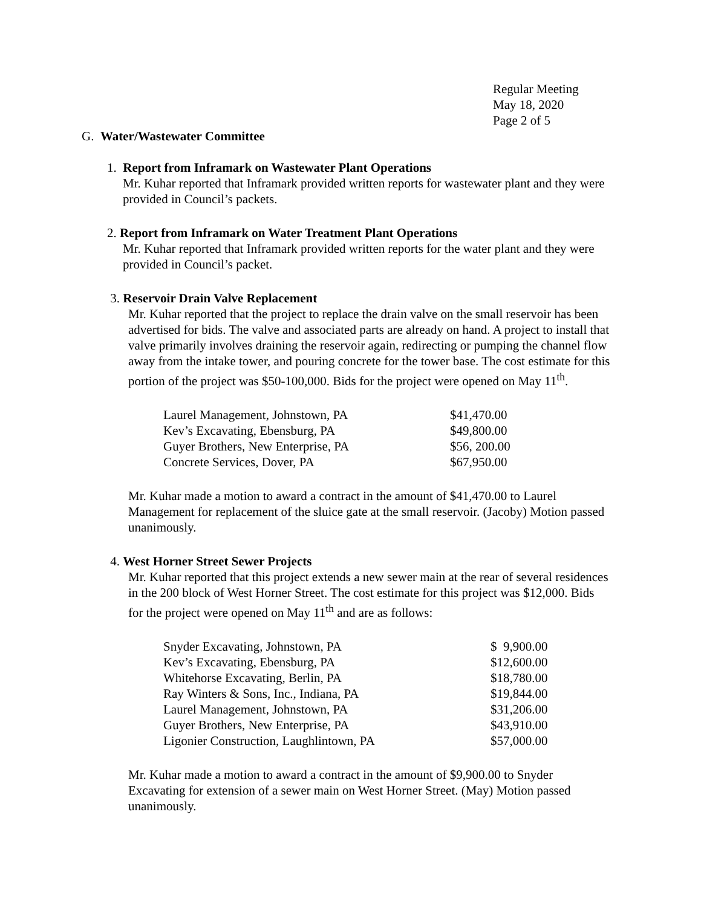Regular Meeting
May 18, 2020
Page 2 of 5
G. Water/Wastewater Committee
1. Report from Inframark on Wastewater Plant Operations
Mr. Kuhar reported that Inframark provided written reports for wastewater plant and they were provided in Council’s packets.
2. Report from Inframark on Water Treatment Plant Operations
Mr. Kuhar reported that Inframark provided written reports for the water plant and they were provided in Council’s packet.
3. Reservoir Drain Valve Replacement
Mr. Kuhar reported that the project to replace the drain valve on the small reservoir has been advertised for bids. The valve and associated parts are already on hand. A project to install that valve primarily involves draining the reservoir again, redirecting or pumping the channel flow away from the intake tower, and pouring concrete for the tower base. The cost estimate for this portion of the project was $50-100,000. Bids for the project were opened on May 11<sup>th</sup>.
| Laurel Management, Johnstown, PA | $41,470.00 |
| Kev’s Excavating, Ebensburg, PA | $49,800.00 |
| Guyer Brothers, New Enterprise, PA | $56, 200.00 |
| Concrete Services, Dover, PA | $67,950.00 |
Mr. Kuhar made a motion to award a contract in the amount of $41,470.00 to Laurel Management for replacement of the sluice gate at the small reservoir. (Jacoby) Motion passed unanimously.
4. West Horner Street Sewer Projects
Mr. Kuhar reported that this project extends a new sewer main at the rear of several residences in the 200 block of West Horner Street. The cost estimate for this project was $12,000. Bids for the project were opened on May 11<sup>th</sup> and are as follows:
| Snyder Excavating, Johnstown, PA | $ 9,900.00 |
| Kev’s Excavating, Ebensburg, PA | $12,600.00 |
| Whitehorse Excavating, Berlin, PA | $18,780.00 |
| Ray Winters & Sons, Inc., Indiana, PA | $19,844.00 |
| Laurel Management, Johnstown, PA | $31,206.00 |
| Guyer Brothers, New Enterprise, PA | $43,910.00 |
| Ligonier Construction, Laughlintown, PA | $57,000.00 |
Mr. Kuhar made a motion to award a contract in the amount of $9,900.00 to Snyder Excavating for extension of a sewer main on West Horner Street. (May) Motion passed unanimously.